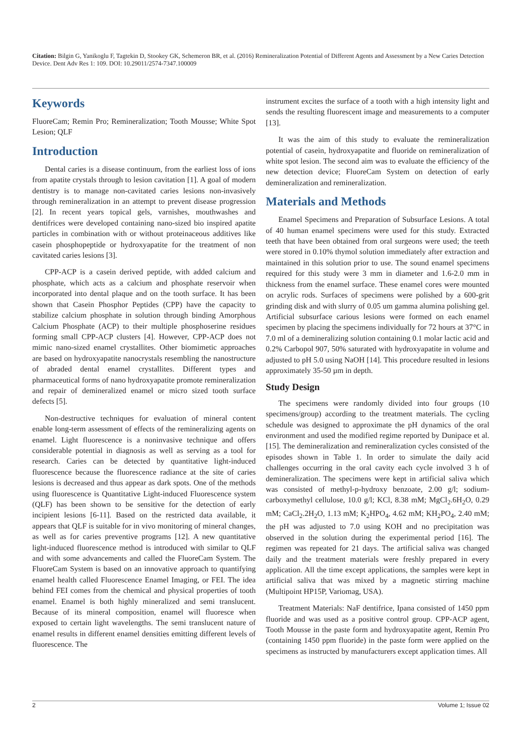Citation: Bilgin G, Yanikoglu F, Tagtekin D, Stookey GK, Schemeron BR, et al. (2016) Remineralization Potential of Different Agents and Assessment by a New Caries Detection Device. Dent Adv Res 1: 109. DOI: 10.29011/2574-7347.100009
Keywords
FluoreCam; Remin Pro; Remineralization; Tooth Mousse; White Spot Lesion; QLF
Introduction
Dental caries is a disease continuum, from the earliest loss of ions from apatite crystals through to lesion cavitation [1]. A goal of modern dentistry is to manage non-cavitated caries lesions non-invasively through remineralization in an attempt to prevent disease progression [2]. In recent years topical gels, varnishes, mouthwashes and dentifrices were developed containing nano-sized bio inspired apatite particles in combination with or without proteinaceous additives like casein phosphopeptide or hydroxyapatite for the treatment of non cavitated caries lesions [3].
CPP-ACP is a casein derived peptide, with added calcium and phosphate, which acts as a calcium and phosphate reservoir when incorporated into dental plaque and on the tooth surface. It has been shown that Casein Phosphor Peptides (CPP) have the capacity to stabilize calcium phosphate in solution through binding Amorphous Calcium Phosphate (ACP) to their multiple phosphoserine residues forming small CPP-ACP clusters [4]. However, CPP-ACP does not mimic nano-sized enamel crystallites. Other biomimetic approaches are based on hydroxyapatite nanocrystals resembling the nanostructure of abraded dental enamel crystallites. Different types and pharmaceutical forms of nano hydroxyapatite promote remineralization and repair of demineralized enamel or micro sized tooth surface defects [5].
Non-destructive techniques for evaluation of mineral content enable long-term assessment of effects of the remineralizing agents on enamel. Light fluorescence is a noninvasive technique and offers considerable potential in diagnosis as well as serving as a tool for research. Caries can be detected by quantitative light-induced fluorescence because the fluorescence radiance at the site of caries lesions is decreased and thus appear as dark spots. One of the methods using fluorescence is Quantitative Light-induced Fluorescence system (QLF) has been shown to be sensitive for the detection of early incipient lesions [6-11]. Based on the restricted data available, it appears that QLF is suitable for in vivo monitoring of mineral changes, as well as for caries preventive programs [12]. A new quantitative light-induced fluorescence method is introduced with similar to QLF and with some advancements and called the FluoreCam System. The FluoreCam System is based on an innovative approach to quantifying enamel health called Fluorescence Enamel Imaging, or FEI. The idea behind FEI comes from the chemical and physical properties of tooth enamel. Enamel is both highly mineralized and semi translucent. Because of its mineral composition, enamel will fluoresce when exposed to certain light wavelengths. The semi translucent nature of enamel results in different enamel densities emitting different levels of fluorescence. The
instrument excites the surface of a tooth with a high intensity light and sends the resulting fluorescent image and measurements to a computer [13].
It was the aim of this study to evaluate the remineralization potential of casein, hydroxyapatite and fluoride on remineralization of white spot lesion. The second aim was to evaluate the efficiency of the new detection device; FluoreCam System on detection of early demineralization and remineralization.
Materials and Methods
Enamel Specimens and Preparation of Subsurface Lesions. A total of 40 human enamel specimens were used for this study. Extracted teeth that have been obtained from oral surgeons were used; the teeth were stored in 0.10% thymol solution immediately after extraction and maintained in this solution prior to use. The sound enamel specimens required for this study were 3 mm in diameter and 1.6-2.0 mm in thickness from the enamel surface. These enamel cores were mounted on acrylic rods. Surfaces of specimens were polished by a 600-grit grinding disk and with slurry of 0.05 um gamma alumina polishing gel. Artificial subsurface carious lesions were formed on each enamel specimen by placing the specimens individually for 72 hours at 37°C in 7.0 ml of a demineralizing solution containing 0.1 molar lactic acid and 0.2% Carbopol 907, 50% saturated with hydroxyapatite in volume and adjusted to pH 5.0 using NaOH [14]. This procedure resulted in lesions approximately 35-50 µm in depth.
Study Design
The specimens were randomly divided into four groups (10 specimens/group) according to the treatment materials. The cycling schedule was designed to approximate the pH dynamics of the oral environment and used the modified regime reported by Dunipace et al. [15]. The demineralization and remineralization cycles consisted of the episodes shown in Table 1. In order to simulate the daily acid challenges occurring in the oral cavity each cycle involved 3 h of demineralization. The specimens were kept in artificial saliva which was consisted of methyl-p-hydroxy benzoate, 2.00 g/l; sodium-carboxymethyl cellulose, 10.0 g/l; KCl, 8.38 mM; MgCl<sub>2</sub>.6H<sub>2</sub>O, 0.29 mM; CaCl<sub>2</sub>.2H<sub>2</sub>O, 1.13 mM; K<sub>2</sub>HPO<sub>4</sub>, 4.62 mM; KH<sub>2</sub>PO<sub>4</sub>, 2.40 mM; the pH was adjusted to 7.0 using KOH and no precipitation was observed in the solution during the experimental period [16]. The regimen was repeated for 21 days. The artificial saliva was changed daily and the treatment materials were freshly prepared in every application. All the time except applications, the samples were kept in artificial saliva that was mixed by a magnetic stirring machine (Multipoint HP15P, Variomag, USA).
Treatment Materials: NaF dentifrice, Ipana consisted of 1450 ppm fluoride and was used as a positive control group. CPP-ACP agent, Tooth Mousse in the paste form and hydroxyapatite agent, Remin Pro (containing 1450 ppm fluoride) in the paste form were applied on the specimens as instructed by manufacturers except application times. All
2 Volume 1; Issue 02